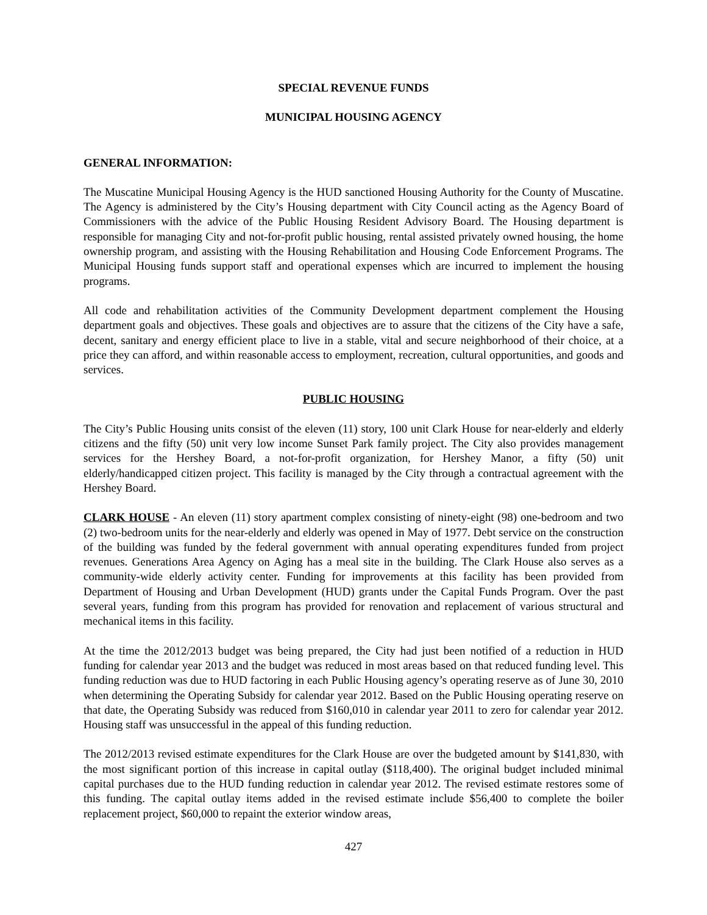SPECIAL REVENUE FUNDS
MUNICIPAL HOUSING AGENCY
GENERAL INFORMATION:
The Muscatine Municipal Housing Agency is the HUD sanctioned Housing Authority for the County of Muscatine. The Agency is administered by the City’s Housing department with City Council acting as the Agency Board of Commissioners with the advice of the Public Housing Resident Advisory Board. The Housing department is responsible for managing City and not-for-profit public housing, rental assisted privately owned housing, the home ownership program, and assisting with the Housing Rehabilitation and Housing Code Enforcement Programs. The Municipal Housing funds support staff and operational expenses which are incurred to implement the housing programs.
All code and rehabilitation activities of the Community Development department complement the Housing department goals and objectives. These goals and objectives are to assure that the citizens of the City have a safe, decent, sanitary and energy efficient place to live in a stable, vital and secure neighborhood of their choice, at a price they can afford, and within reasonable access to employment, recreation, cultural opportunities, and goods and services.
PUBLIC HOUSING
The City’s Public Housing units consist of the eleven (11) story, 100 unit Clark House for near-elderly and elderly citizens and the fifty (50) unit very low income Sunset Park family project. The City also provides management services for the Hershey Board, a not-for-profit organization, for Hershey Manor, a fifty (50) unit elderly/handicapped citizen project. This facility is managed by the City through a contractual agreement with the Hershey Board.
CLARK HOUSE - An eleven (11) story apartment complex consisting of ninety-eight (98) one-bedroom and two (2) two-bedroom units for the near-elderly and elderly was opened in May of 1977. Debt service on the construction of the building was funded by the federal government with annual operating expenditures funded from project revenues. Generations Area Agency on Aging has a meal site in the building. The Clark House also serves as a community-wide elderly activity center. Funding for improvements at this facility has been provided from Department of Housing and Urban Development (HUD) grants under the Capital Funds Program. Over the past several years, funding from this program has provided for renovation and replacement of various structural and mechanical items in this facility.
At the time the 2012/2013 budget was being prepared, the City had just been notified of a reduction in HUD funding for calendar year 2013 and the budget was reduced in most areas based on that reduced funding level. This funding reduction was due to HUD factoring in each Public Housing agency’s operating reserve as of June 30, 2010 when determining the Operating Subsidy for calendar year 2012. Based on the Public Housing operating reserve on that date, the Operating Subsidy was reduced from $160,010 in calendar year 2011 to zero for calendar year 2012. Housing staff was unsuccessful in the appeal of this funding reduction.
The 2012/2013 revised estimate expenditures for the Clark House are over the budgeted amount by $141,830, with the most significant portion of this increase in capital outlay ($118,400). The original budget included minimal capital purchases due to the HUD funding reduction in calendar year 2012. The revised estimate restores some of this funding. The capital outlay items added in the revised estimate include $56,400 to complete the boiler replacement project, $60,000 to repaint the exterior window areas,
427